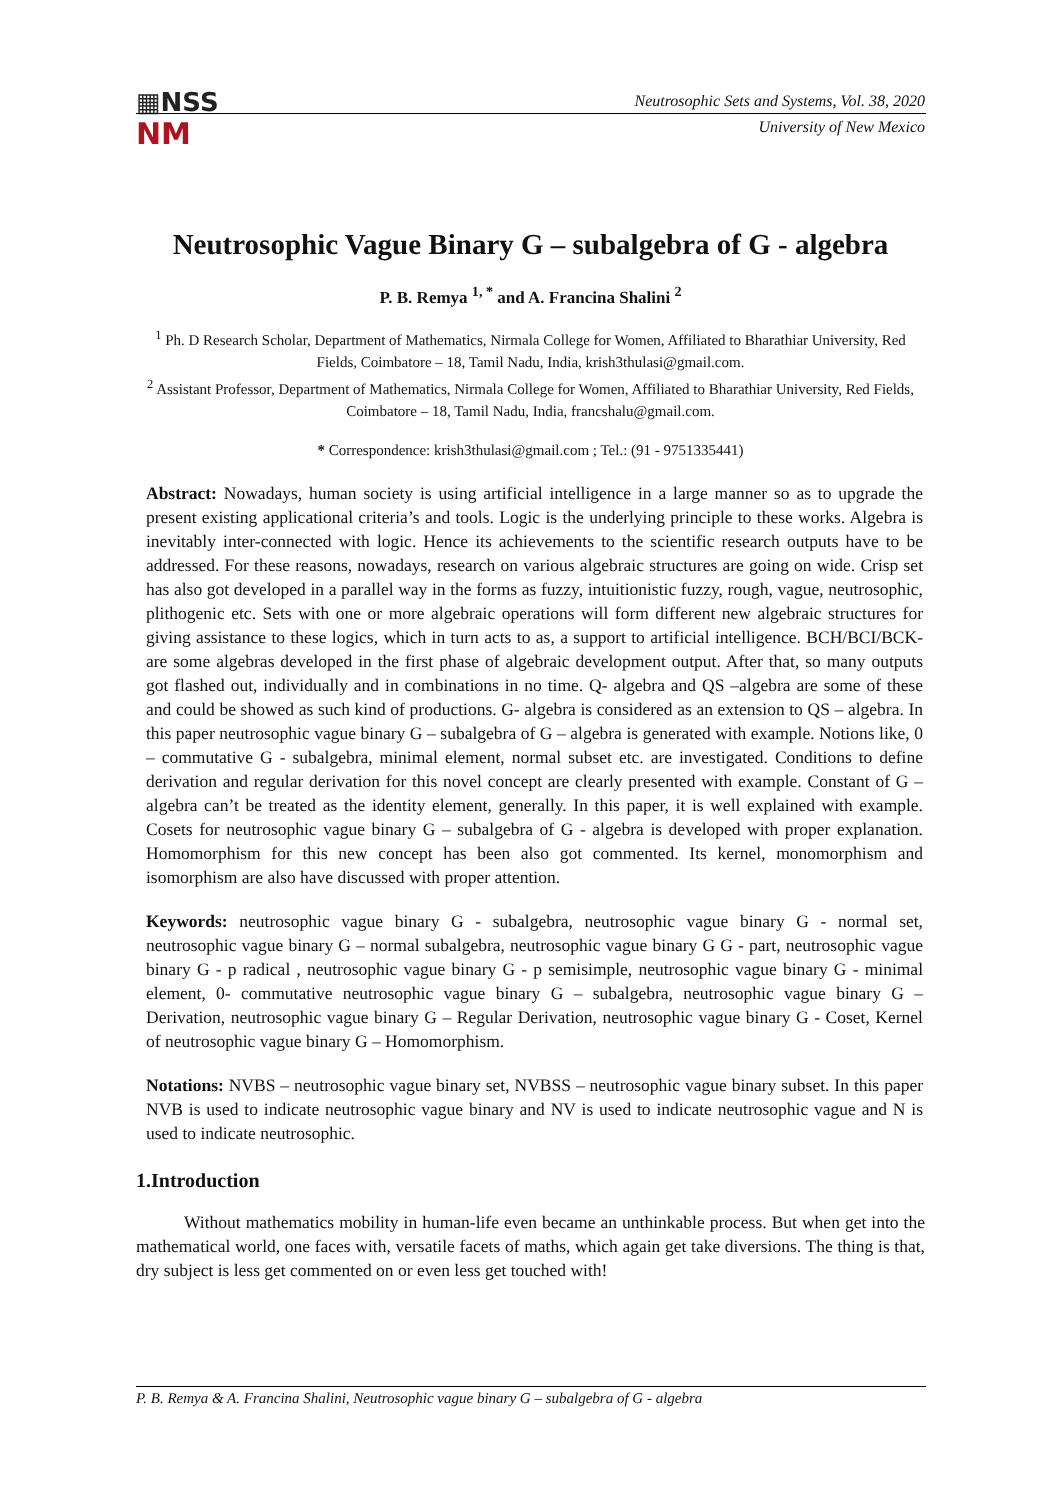▦NSS
NM
Neutrosophic Sets and Systems, Vol. 38, 2020
University of New Mexico
Neutrosophic Vague Binary G – subalgebra of G - algebra
P. B. Remya <sup>1, *</sup> and A. Francina Shalini <sup>2</sup>
<sup>1</sup> Ph. D Research Scholar, Department of Mathematics, Nirmala College for Women, Affiliated to Bharathiar University, Red Fields, Coimbatore – 18, Tamil Nadu, India, krish3thulasi@gmail.com.
<sup>2</sup> Assistant Professor, Department of Mathematics, Nirmala College for Women, Affiliated to Bharathiar University, Red Fields, Coimbatore – 18, Tamil Nadu, India, francshalu@gmail.com.
* Correspondence: krish3thulasi@gmail.com ; Tel.: (91 - 9751335441)
Abstract: Nowadays, human society is using artificial intelligence in a large manner so as to upgrade the present existing applicational criteria’s and tools. Logic is the underlying principle to these works. Algebra is inevitably inter-connected with logic. Hence its achievements to the scientific research outputs have to be addressed. For these reasons, nowadays, research on various algebraic structures are going on wide. Crisp set has also got developed in a parallel way in the forms as fuzzy, intuitionistic fuzzy, rough, vague, neutrosophic, plithogenic etc. Sets with one or more algebraic operations will form different new algebraic structures for giving assistance to these logics, which in turn acts to as, a support to artificial intelligence. BCH/BCI/BCK- are some algebras developed in the first phase of algebraic development output. After that, so many outputs got flashed out, individually and in combinations in no time. Q- algebra and QS –algebra are some of these and could be showed as such kind of productions. G- algebra is considered as an extension to QS – algebra. In this paper neutrosophic vague binary G – subalgebra of G – algebra is generated with example. Notions like, 0 – commutative G - subalgebra, minimal element, normal subset etc. are investigated. Conditions to define derivation and regular derivation for this novel concept are clearly presented with example. Constant of G – algebra can’t be treated as the identity element, generally. In this paper, it is well explained with example. Cosets for neutrosophic vague binary G – subalgebra of G - algebra is developed with proper explanation. Homomorphism for this new concept has been also got commented. Its kernel, monomorphism and isomorphism are also have discussed with proper attention.
Keywords: neutrosophic vague binary G - subalgebra, neutrosophic vague binary G - normal set, neutrosophic vague binary G – normal subalgebra, neutrosophic vague binary G G - part, neutrosophic vague binary G - p radical , neutrosophic vague binary G - p semisimple, neutrosophic vague binary G - minimal element, 0- commutative neutrosophic vague binary G – subalgebra, neutrosophic vague binary G – Derivation, neutrosophic vague binary G – Regular Derivation, neutrosophic vague binary G - Coset, Kernel of neutrosophic vague binary G – Homomorphism.
Notations: NVBS – neutrosophic vague binary set, NVBSS – neutrosophic vague binary subset. In this paper NVB is used to indicate neutrosophic vague binary and NV is used to indicate neutrosophic vague and N is used to indicate neutrosophic.
1.Introduction
Without mathematics mobility in human-life even became an unthinkable process. But when get into the mathematical world, one faces with, versatile facets of maths, which again get take diversions. The thing is that, dry subject is less get commented on or even less get touched with!
P. B. Remya & A. Francina Shalini, Neutrosophic vague binary G – subalgebra of G - algebra